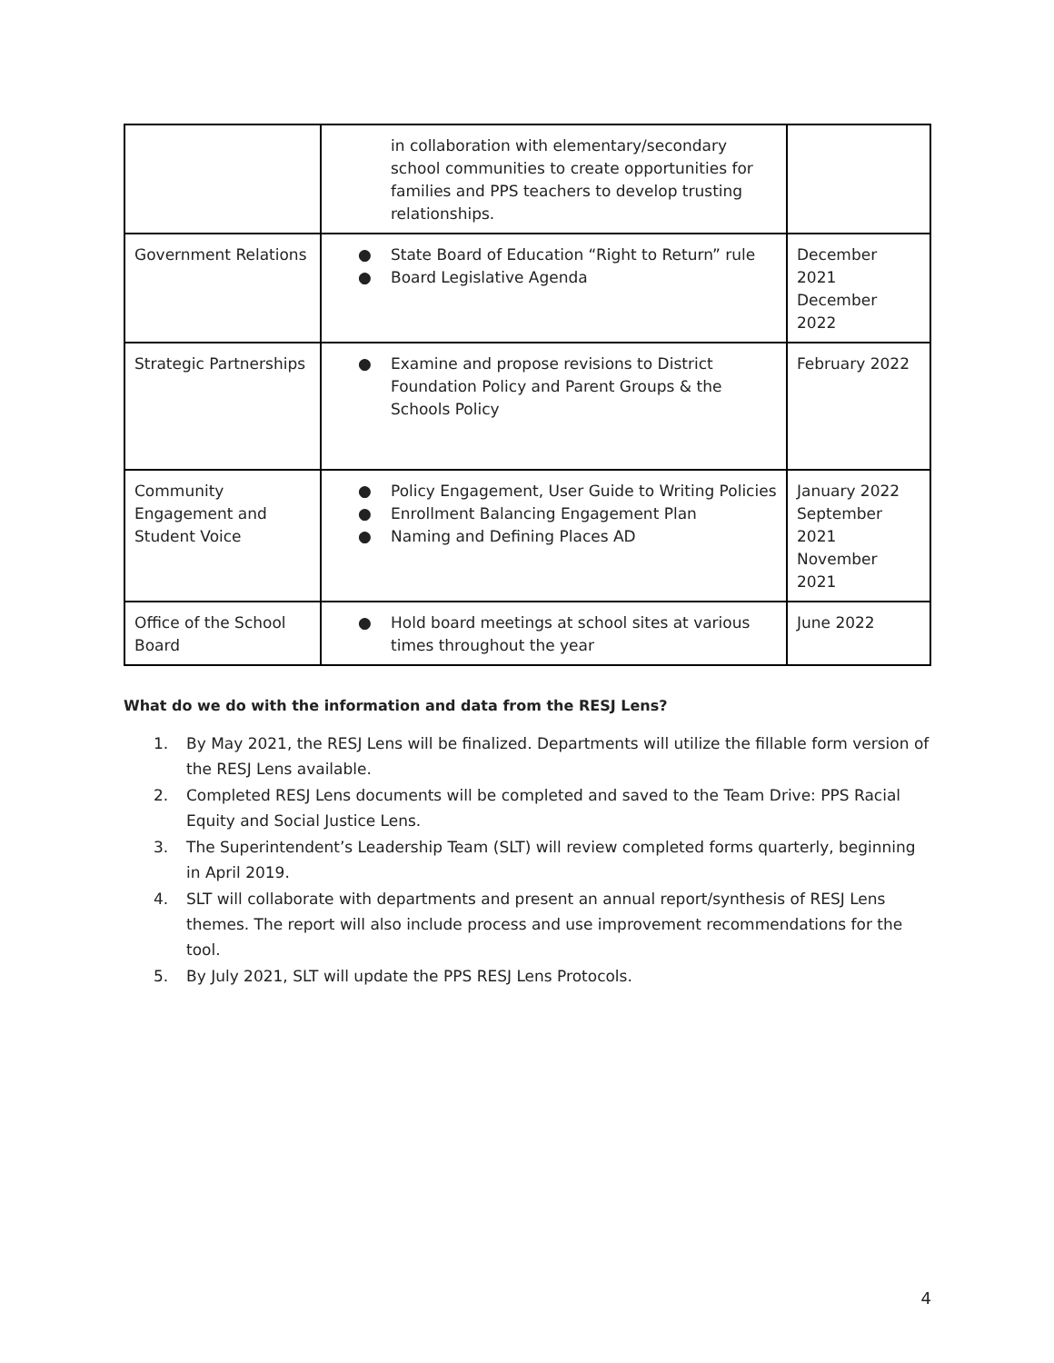| | in collaboration with elementary/secondary school communities to create opportunities for families and PPS teachers to develop trusting relationships. | |
| Government Relations | ● State Board of Education “Right to Return” rule ● Board Legislative Agenda | December 2021 December 2022 |
| Strategic Partnerships | ● Examine and propose revisions to District Foundation Policy and Parent Groups & the Schools Policy | February 2022 |
| Community Engagement and Student Voice | ● Policy Engagement, User Guide to Writing Policies ● Enrollment Balancing Engagement Plan ● Naming and Defining Places AD | January 2022 September 2021 November 2021 |
| Office of the School Board | ● Hold board meetings at school sites at various times throughout the year | June 2022 |
What do we do with the information and data from the RESJ Lens?
1. By May 2021, the RESJ Lens will be finalized. Departments will utilize the fillable form version of the RESJ Lens available.
2. Completed RESJ Lens documents will be completed and saved to the Team Drive: PPS Racial Equity and Social Justice Lens.
3. The Superintendent’s Leadership Team (SLT) will review completed forms quarterly, beginning in April 2019.
4. SLT will collaborate with departments and present an annual report/synthesis of RESJ Lens themes. The report will also include process and use improvement recommendations for the tool.
5. By July 2021, SLT will update the PPS RESJ Lens Protocols.
4